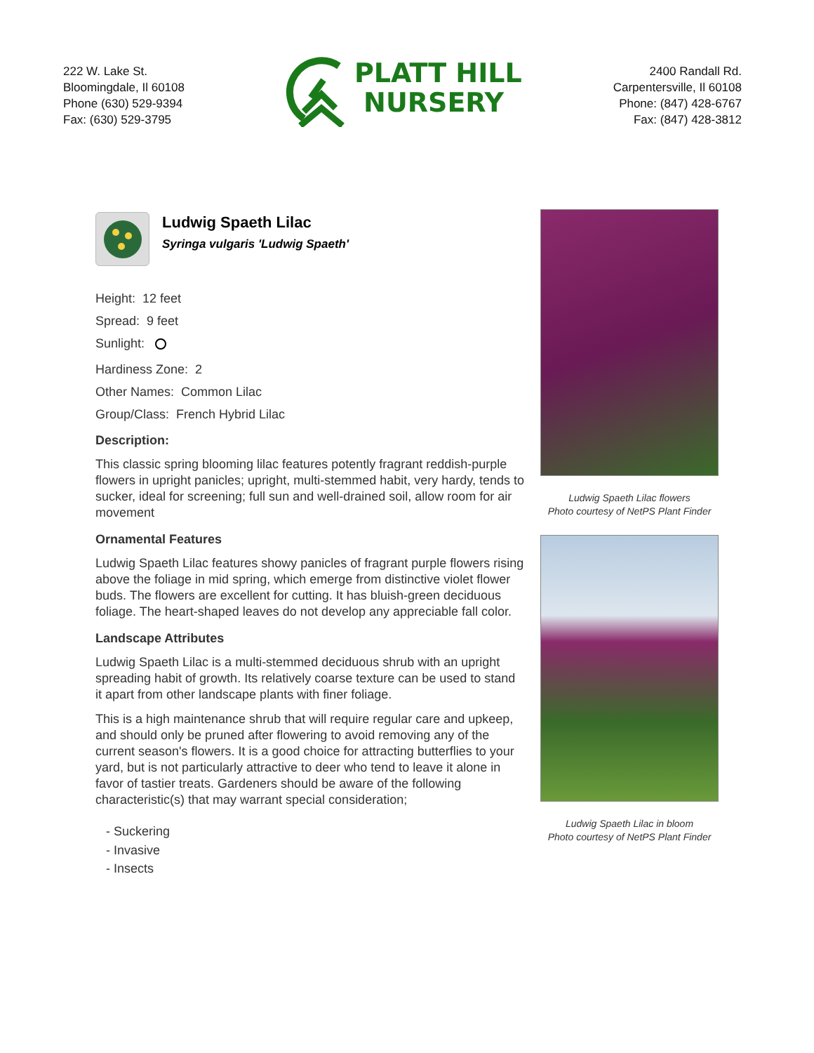222 W. Lake St.
Bloomingdale, Il 60108
Phone (630) 529-9394
Fax: (630) 529-3795
PLATT HILL
NURSERY
2400 Randall Rd.
Carpentersville, Il 60108
Phone: (847) 428-6767
Fax: (847) 428-3812
Ludwig Spaeth Lilac
Syringa vulgaris 'Ludwig Spaeth'
Height: 12 feet
Spread: 9 feet
Sunlight:
Hardiness Zone: 2
Other Names: Common Lilac
Group/Class: French Hybrid Lilac
Description:
This classic spring blooming lilac features potently fragrant reddish-purple flowers in upright panicles; upright, multi-stemmed habit, very hardy, tends to sucker, ideal for screening; full sun and well-drained soil, allow room for air movement
Ornamental Features
Ludwig Spaeth Lilac features showy panicles of fragrant purple flowers rising above the foliage in mid spring, which emerge from distinctive violet flower buds. The flowers are excellent for cutting. It has bluish-green deciduous foliage. The heart-shaped leaves do not develop any appreciable fall color.
Landscape Attributes
Ludwig Spaeth Lilac is a multi-stemmed deciduous shrub with an upright spreading habit of growth. Its relatively coarse texture can be used to stand it apart from other landscape plants with finer foliage.
This is a high maintenance shrub that will require regular care and upkeep, and should only be pruned after flowering to avoid removing any of the current season's flowers. It is a good choice for attracting butterflies to your yard, but is not particularly attractive to deer who tend to leave it alone in favor of tastier treats. Gardeners should be aware of the following characteristic(s) that may warrant special consideration;
- Suckering
- Invasive
- Insects
Ludwig Spaeth Lilac flowers
Photo courtesy of NetPS Plant Finder
Ludwig Spaeth Lilac in bloom
Photo courtesy of NetPS Plant Finder